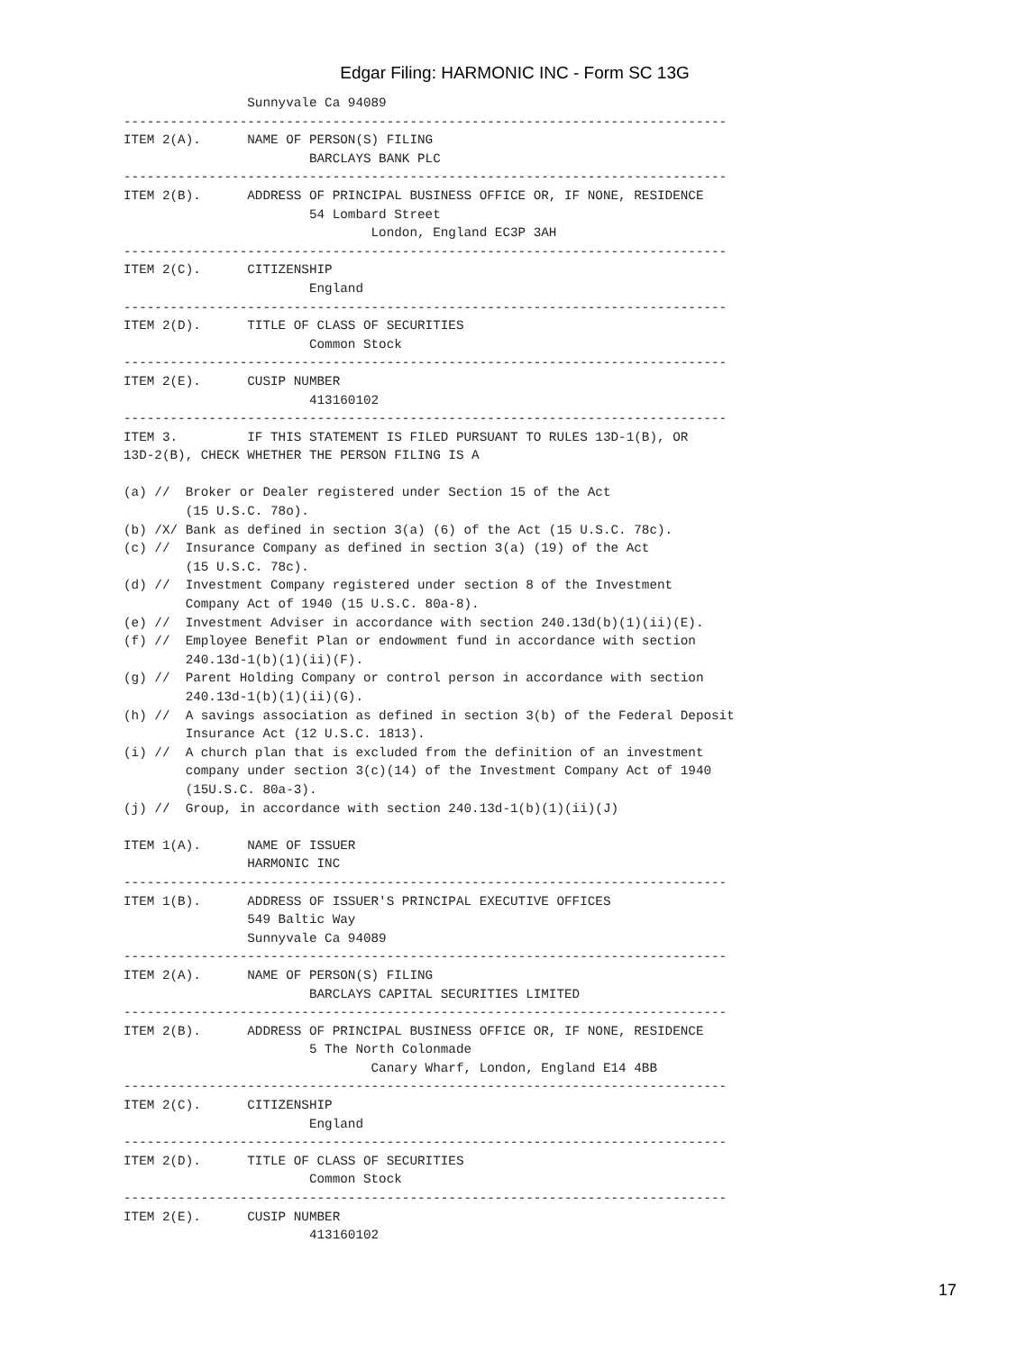Edgar Filing: HARMONIC INC - Form SC 13G
                Sunnyvale Ca 94089
------------------------------------------------------------------------------
ITEM 2(A).      NAME OF PERSON(S) FILING
                        BARCLAYS BANK PLC
------------------------------------------------------------------------------
ITEM 2(B).      ADDRESS OF PRINCIPAL BUSINESS OFFICE OR, IF NONE, RESIDENCE
                        54 Lombard Street
                                London, England EC3P 3AH
------------------------------------------------------------------------------
ITEM 2(C).      CITIZENSHIP
                        England
------------------------------------------------------------------------------
ITEM 2(D).      TITLE OF CLASS OF SECURITIES
                        Common Stock
------------------------------------------------------------------------------
ITEM 2(E).      CUSIP NUMBER
                        413160102
------------------------------------------------------------------------------
ITEM 3.         IF THIS STATEMENT IS FILED PURSUANT TO RULES 13D-1(B), OR
13D-2(B), CHECK WHETHER THE PERSON FILING IS A

(a) //  Broker or Dealer registered under Section 15 of the Act
        (15 U.S.C. 78o).
(b) /X/ Bank as defined in section 3(a) (6) of the Act (15 U.S.C. 78c).
(c) //  Insurance Company as defined in section 3(a) (19) of the Act
        (15 U.S.C. 78c).
(d) //  Investment Company registered under section 8 of the Investment
        Company Act of 1940 (15 U.S.C. 80a-8).
(e) //  Investment Adviser in accordance with section 240.13d(b)(1)(ii)(E).
(f) //  Employee Benefit Plan or endowment fund in accordance with section
        240.13d-1(b)(1)(ii)(F).
(g) //  Parent Holding Company or control person in accordance with section
        240.13d-1(b)(1)(ii)(G).
(h) //  A savings association as defined in section 3(b) of the Federal Deposit
        Insurance Act (12 U.S.C. 1813).
(i) //  A church plan that is excluded from the definition of an investment
        company under section 3(c)(14) of the Investment Company Act of 1940
        (15U.S.C. 80a-3).
(j) //  Group, in accordance with section 240.13d-1(b)(1)(ii)(J)

ITEM 1(A).      NAME OF ISSUER
                HARMONIC INC
------------------------------------------------------------------------------
ITEM 1(B).      ADDRESS OF ISSUER'S PRINCIPAL EXECUTIVE OFFICES
                549 Baltic Way
                Sunnyvale Ca 94089
------------------------------------------------------------------------------
ITEM 2(A).      NAME OF PERSON(S) FILING
                        BARCLAYS CAPITAL SECURITIES LIMITED
------------------------------------------------------------------------------
ITEM 2(B).      ADDRESS OF PRINCIPAL BUSINESS OFFICE OR, IF NONE, RESIDENCE
                        5 The North Colonmade
                                Canary Wharf, London, England E14 4BB
------------------------------------------------------------------------------
ITEM 2(C).      CITIZENSHIP
                        England
------------------------------------------------------------------------------
ITEM 2(D).      TITLE OF CLASS OF SECURITIES
                        Common Stock
------------------------------------------------------------------------------
ITEM 2(E).      CUSIP NUMBER
                        413160102
17